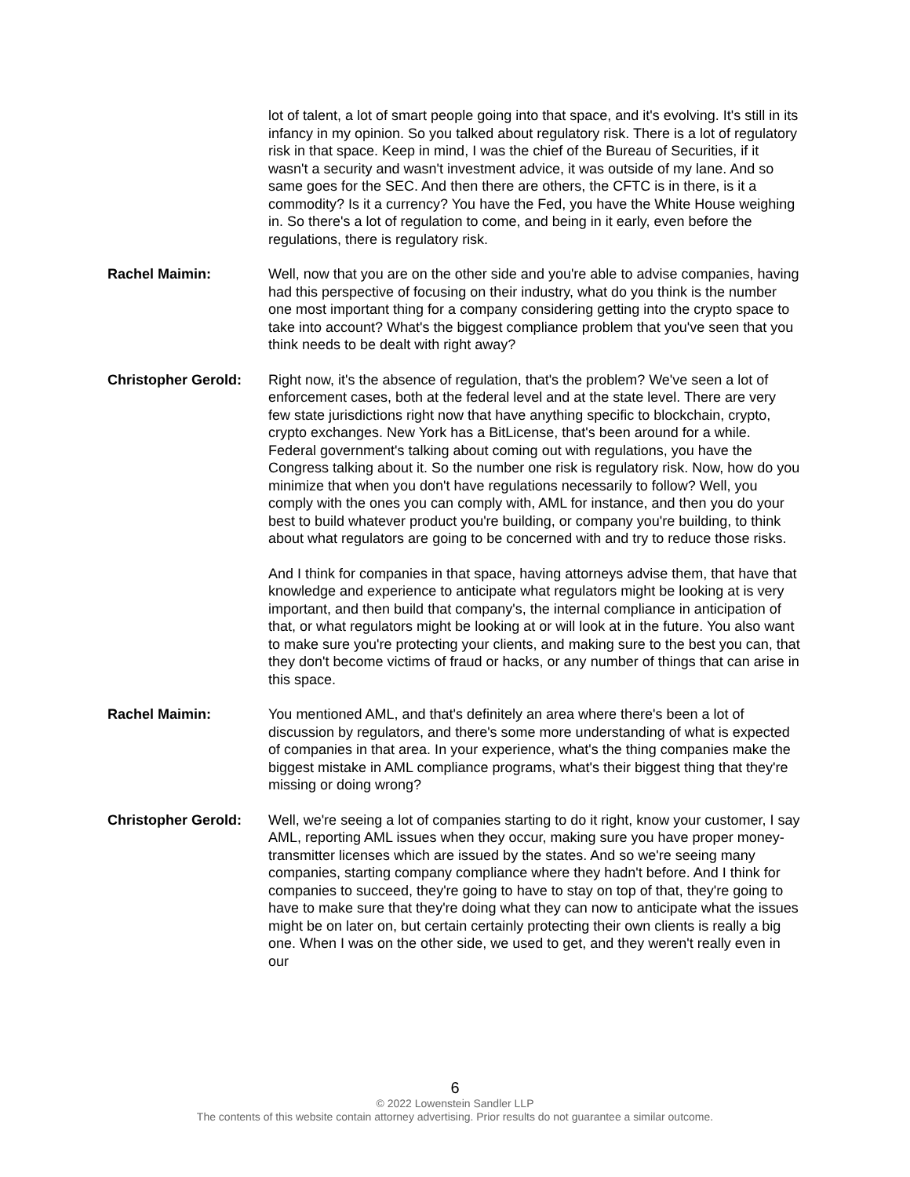lot of talent, a lot of smart people going into that space, and it's evolving. It's still in its infancy in my opinion. So you talked about regulatory risk. There is a lot of regulatory risk in that space. Keep in mind, I was the chief of the Bureau of Securities, if it wasn't a security and wasn't investment advice, it was outside of my lane. And so same goes for the SEC. And then there are others, the CFTC is in there, is it a commodity? Is it a currency? You have the Fed, you have the White House weighing in. So there's a lot of regulation to come, and being in it early, even before the regulations, there is regulatory risk.
Rachel Maimin: Well, now that you are on the other side and you're able to advise companies, having had this perspective of focusing on their industry, what do you think is the number one most important thing for a company considering getting into the crypto space to take into account? What's the biggest compliance problem that you've seen that you think needs to be dealt with right away?
Christopher Gerold:
Right now, it's the absence of regulation, that's the problem? We've seen a lot of enforcement cases, both at the federal level and at the state level. There are very few state jurisdictions right now that have anything specific to blockchain, crypto, crypto exchanges. New York has a BitLicense, that's been around for a while. Federal government's talking about coming out with regulations, you have the Congress talking about it. So the number one risk is regulatory risk. Now, how do you minimize that when you don't have regulations necessarily to follow? Well, you comply with the ones you can comply with, AML for instance, and then you do your best to build whatever product you're building, or company you're building, to think about what regulators are going to be concerned with and try to reduce those risks.
And I think for companies in that space, having attorneys advise them, that have that knowledge and experience to anticipate what regulators might be looking at is very important, and then build that company's, the internal compliance in anticipation of that, or what regulators might be looking at or will look at in the future. You also want to make sure you're protecting your clients, and making sure to the best you can, that they don't become victims of fraud or hacks, or any number of things that can arise in this space.
Rachel Maimin: You mentioned AML, and that's definitely an area where there's been a lot of discussion by regulators, and there's some more understanding of what is expected of companies in that area. In your experience, what's the thing companies make the biggest mistake in AML compliance programs, what's their biggest thing that they're missing or doing wrong?
Christopher Gerold:
Well, we're seeing a lot of companies starting to do it right, know your customer, I say AML, reporting AML issues when they occur, making sure you have proper money-transmitter licenses which are issued by the states. And so we're seeing many companies, starting company compliance where they hadn't before. And I think for companies to succeed, they're going to have to stay on top of that, they're going to have to make sure that they're doing what they can now to anticipate what the issues might be on later on, but certain certainly protecting their own clients is really a big one. When I was on the other side, we used to get, and they weren't really even in our
6
© 2022 Lowenstein Sandler LLP
The contents of this website contain attorney advertising. Prior results do not guarantee a similar outcome.